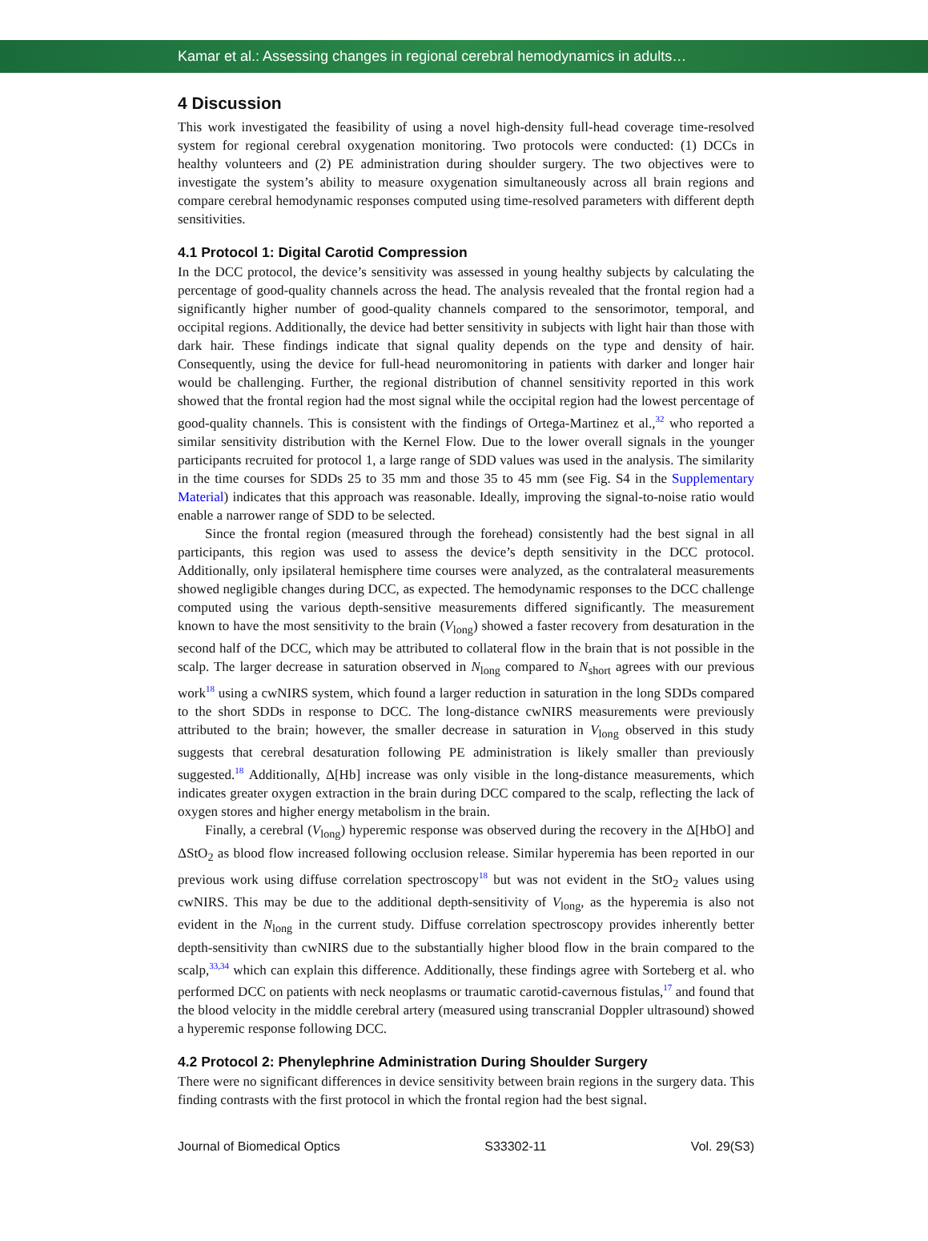Kamar et al.: Assessing changes in regional cerebral hemodynamics in adults…
4 Discussion
This work investigated the feasibility of using a novel high-density full-head coverage time-resolved system for regional cerebral oxygenation monitoring. Two protocols were conducted: (1) DCCs in healthy volunteers and (2) PE administration during shoulder surgery. The two objectives were to investigate the system’s ability to measure oxygenation simultaneously across all brain regions and compare cerebral hemodynamic responses computed using time-resolved parameters with different depth sensitivities.
4.1 Protocol 1: Digital Carotid Compression
In the DCC protocol, the device’s sensitivity was assessed in young healthy subjects by calculating the percentage of good-quality channels across the head. The analysis revealed that the frontal region had a significantly higher number of good-quality channels compared to the sensorimotor, temporal, and occipital regions. Additionally, the device had better sensitivity in subjects with light hair than those with dark hair. These findings indicate that signal quality depends on the type and density of hair. Consequently, using the device for full-head neuromonitoring in patients with darker and longer hair would be challenging. Further, the regional distribution of channel sensitivity reported in this work showed that the frontal region had the most signal while the occipital region had the lowest percentage of good-quality channels. This is consistent with the findings of Ortega-Martinez et al.,<sup>32</sup> who reported a similar sensitivity distribution with the Kernel Flow. Due to the lower overall signals in the younger participants recruited for protocol 1, a large range of SDD values was used in the analysis. The similarity in the time courses for SDDs 25 to 35 mm and those 35 to 45 mm (see Fig. S4 in the Supplementary Material) indicates that this approach was reasonable. Ideally, improving the signal-to-noise ratio would enable a narrower range of SDD to be selected.
Since the frontal region (measured through the forehead) consistently had the best signal in all participants, this region was used to assess the device’s depth sensitivity in the DCC protocol. Additionally, only ipsilateral hemisphere time courses were analyzed, as the contralateral measurements showed negligible changes during DCC, as expected. The hemodynamic responses to the DCC challenge computed using the various depth-sensitive measurements differed significantly. The measurement known to have the most sensitivity to the brain (V<sub>long</sub>) showed a faster recovery from desaturation in the second half of the DCC, which may be attributed to collateral flow in the brain that is not possible in the scalp. The larger decrease in saturation observed in N<sub>long</sub> compared to N<sub>short</sub> agrees with our previous work<sup>18</sup> using a cwNIRS system, which found a larger reduction in saturation in the long SDDs compared to the short SDDs in response to DCC. The long-distance cwNIRS measurements were previously attributed to the brain; however, the smaller decrease in saturation in V<sub>long</sub> observed in this study suggests that cerebral desaturation following PE administration is likely smaller than previously suggested.<sup>18</sup> Additionally, Δ[Hb] increase was only visible in the long-distance measurements, which indicates greater oxygen extraction in the brain during DCC compared to the scalp, reflecting the lack of oxygen stores and higher energy metabolism in the brain.
Finally, a cerebral (V<sub>long</sub>) hyperemic response was observed during the recovery in the Δ[HbO] and ΔStO<sub>2</sub> as blood flow increased following occlusion release. Similar hyperemia has been reported in our previous work using diffuse correlation spectroscopy<sup>18</sup> but was not evident in the StO<sub>2</sub> values using cwNIRS. This may be due to the additional depth-sensitivity of V<sub>long</sub>, as the hyperemia is also not evident in the N<sub>long</sub> in the current study. Diffuse correlation spectroscopy provides inherently better depth-sensitivity than cwNIRS due to the substantially higher blood flow in the brain compared to the scalp,<sup>33,34</sup> which can explain this difference. Additionally, these findings agree with Sorteberg et al. who performed DCC on patients with neck neoplasms or traumatic carotid-cavernous fistulas,<sup>17</sup> and found that the blood velocity in the middle cerebral artery (measured using transcranial Doppler ultrasound) showed a hyperemic response following DCC.
4.2 Protocol 2: Phenylephrine Administration During Shoulder Surgery
There were no significant differences in device sensitivity between brain regions in the surgery data. This finding contrasts with the first protocol in which the frontal region had the best signal.
Journal of Biomedical Optics S33302-11 Vol. 29(S3)